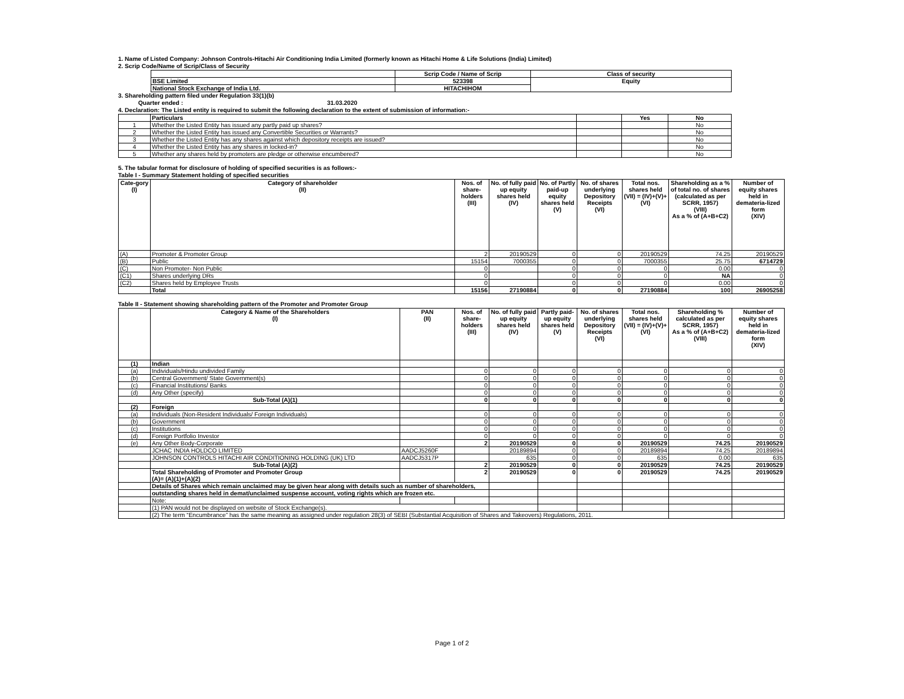1. Name of Listed Company: Johnson Controls-Hitachi Air Conditioning India Limited (formerly known as Hitachi Home & Life Solutions (India) Limited)
2. Scrip Code/Name of Scrip/Class of Security
| | Scrip Code / Name of Scrip | Class of security |
| --- | --- | --- |
| BSE Limited | 523398 | Equity |
| National Stock Exchange of India Ltd. | HITACHIHOM | |
3. Shareholding pattern filed under Regulation 33(1)(b)
Quarter ended : 31.03.2020
4. Declaration: The Listed entity is required to submit the following declaration to the extent of submission of information:-
| | Particulars | | Yes | No |
| 1 | Whether the Listed Entity has issued any partly paid up shares? | | | No |
| 2 | Whether the Listed Entity has issued any Convertible Securities or Warrants? | | | No |
| 3 | Whether the Listed Entity has any shares against which depository receipts are issued? | | | No |
| 4 | Whether the Listed Entity has any shares in locked-in? | | | No |
| 5 | Whether any shares held by promoters are pledge or otherwise encumbered? | | | No |
5. The tabular format for disclosure of holding of specified securities is as follows:-
Table I - Summary Statement holding of specified securities
| Cate-gory (I) | Category of shareholder (II) | Nos. of share-holders (III) | No. of fully paid up equity shares held (IV) | No. of Partly paid-up equity shares held (V) | No. of shares underlying Depository Receipts (VI) | Total nos. shares held (VII) = (IV)+(V)+ (VI) | Shareholding as a % of total no. of shares (calculated as per SCRR, 1957) (VIII) As a % of (A+B+C2) | Number of equity shares held in demateria-lized form (XIV) |
| --- | --- | --- | --- | --- | --- | --- | --- | --- |
| (A) | Promoter & Promoter Group | 2 | 20190529 | 0 | 0 | 20190529 | 74.25 | 20190529 |
| (B) | Public | 15154 | 7000355 | 0 | 0 | 7000355 | 25.75 | 6714729 |
| (C) | Non Promoter- Non Public | 0 | | 0 | 0 | 0 | 0.00 | 0 |
| (C1) | Shares underlying DRs | 0 | | 0 | 0 | 0 | NA | 0 |
| (C2) | Shares held by Employee Trusts | 0 | | 0 | 0 | 0 | 0.00 | 0 |
| | Total | 15156 | 27190884 | 0 | 0 | 27190884 | 100 | 26905258 |
Table II - Statement showing shareholding pattern of the Promoter and Promoter Group
| | Category & Name of the Shareholders (I) | PAN (II) | Nos. of share-holders (III) | No. of fully paid up equity shares held (IV) | Partly paid-up equity shares held (V) | No. of shares underlying Depository Receipts (VI) | Total nos. shares held (VII) = (IV)+(V)+ (VI) | Shareholding % calculated as per SCRR, 1957) As a % of (A+B+C2) (VIII) | Number of equity shares held in demateria-lized form (XIV) |
| --- | --- | --- | --- | --- | --- | --- | --- | --- | --- |
| (1) | Indian | | | | | | | | |
| (a) | Individuals/Hindu undivided Family | | 0 | 0 | 0 | 0 | 0 | 0 | 0 |
| (b) | Central Government/ State Government(s) | | 0 | 0 | 0 | 0 | 0 | 0 | 0 |
| (c) | Financial Institutions/ Banks | | 0 | 0 | 0 | 0 | 0 | 0 | 0 |
| (d) | Any Other (specify) | | 0 | 0 | 0 | 0 | 0 | 0 | 0 |
| | Sub-Total (A)(1) | | 0 | 0 | 0 | 0 | 0 | 0 | 0 |
| (2) | Foreign | | | | | | | | |
| (a) | Individuals (Non-Resident Individuals/ Foreign Individuals) | | 0 | 0 | 0 | 0 | 0 | 0 | 0 |
| (b) | Government | | 0 | 0 | 0 | 0 | 0 | 0 | 0 |
| (c) | Institutions | | 0 | 0 | 0 | 0 | 0 | 0 | 0 |
| (d) | Foreign Portfolio Investor | | 0 | 0 | 0 | 0 | 0 | 0 | 0 |
| (e) | Any Other Body-Corporate | | 2 | 20190529 | 0 | 0 | 20190529 | 74.25 | 20190529 |
| | JCHAC INDIA HOLDCO LIMITED | AADCJ5260F | | 20189894 | 0 | 0 | 20189894 | 74.25 | 20189894 |
| | JOHNSON CONTROLS HITACHI AIR CONDITIONING HOLDING (UK) LTD | AADCJ5317P | | 635 | 0 | 0 | 635 | 0.00 | 635 |
| | Sub-Total (A)(2) | | 2 | 20190529 | 0 | 0 | 20190529 | 74.25 | 20190529 |
| | Total Shareholding of Promoter and Promoter Group (A)= (A)(1)+(A)(2) | | 2 | 20190529 | 0 | 0 | 20190529 | 74.25 | 20190529 |
| | Details of Shares which remain unclaimed may be given hear along with details such as number of shareholders, | | | | | | | | |
| | outstanding shares held in demat/unclaimed suspense account, voting rights which are frozen etc. | | | | | | | | |
| | Note: | | | | | | | | |
| | (1) PAN would not be displayed on website of Stock Exchange(s). | | | | | | | | |
| | (2) The term “Encumbrance” has the same meaning as assigned under regulation 28(3) of SEBI (Substantial Acquisition of Shares and Takeovers) Regulations, 2011. | | | | | | | | |
Page 1 of 2